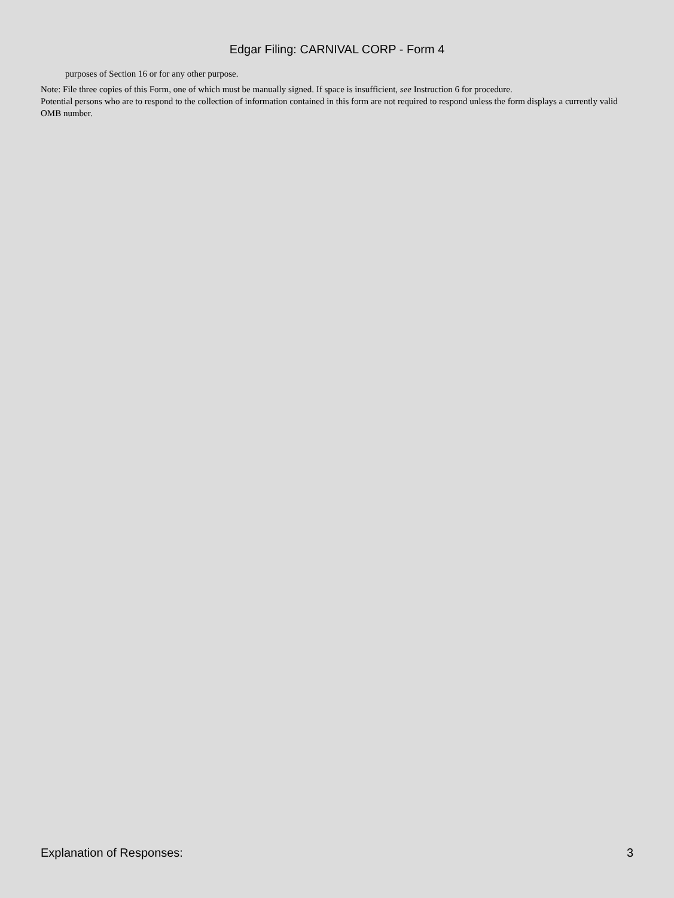Edgar Filing: CARNIVAL CORP - Form 4
purposes of Section 16 or for any other purpose.
Note: File three copies of this Form, one of which must be manually signed. If space is insufficient, see Instruction 6 for procedure.
Potential persons who are to respond to the collection of information contained in this form are not required to respond unless the form displays a currently valid OMB number.
Explanation of Responses: 3